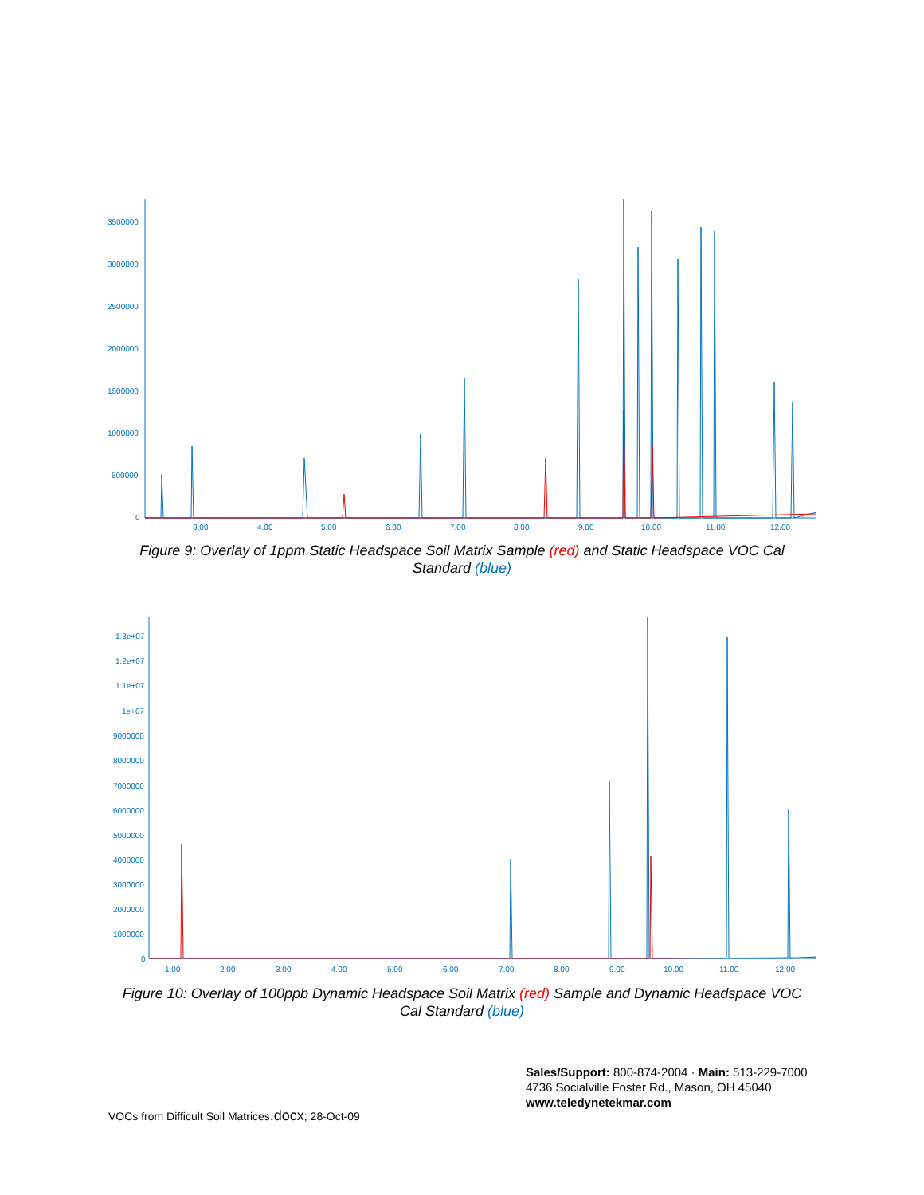3500000
3000000
2500000
2000000
1500000
1000000
500000
0
3.00
4.00
5.00
6.00
7.00
8.00
9.00
10.00
11.00
12.00
Figure 9: Overlay of 1ppm Static Headspace Soil Matrix Sample (red) and Static Headspace VOC Cal Standard (blue)
1.3e+07
1.2e+07
1.1e+07
1e+07
9000000
8000000
7000000
6000000
5000000
4000000
3000000
2000000
1000000
0
1.00
2.00
3.00
4.00
5.00
6.00
7.00
8.00
9.00
10.00
11.00
12.00
Figure 10: Overlay of 100ppb Dynamic Headspace Soil Matrix (red) Sample and Dynamic Headspace VOC Cal Standard (blue)
VOCs from Difficult Soil Matrices.docx; 28-Oct-09
Sales/Support: 800-874-2004 · Main: 513-229-7000
4736 Socialville Foster Rd., Mason, OH 45040
www.teledynetekmar.com